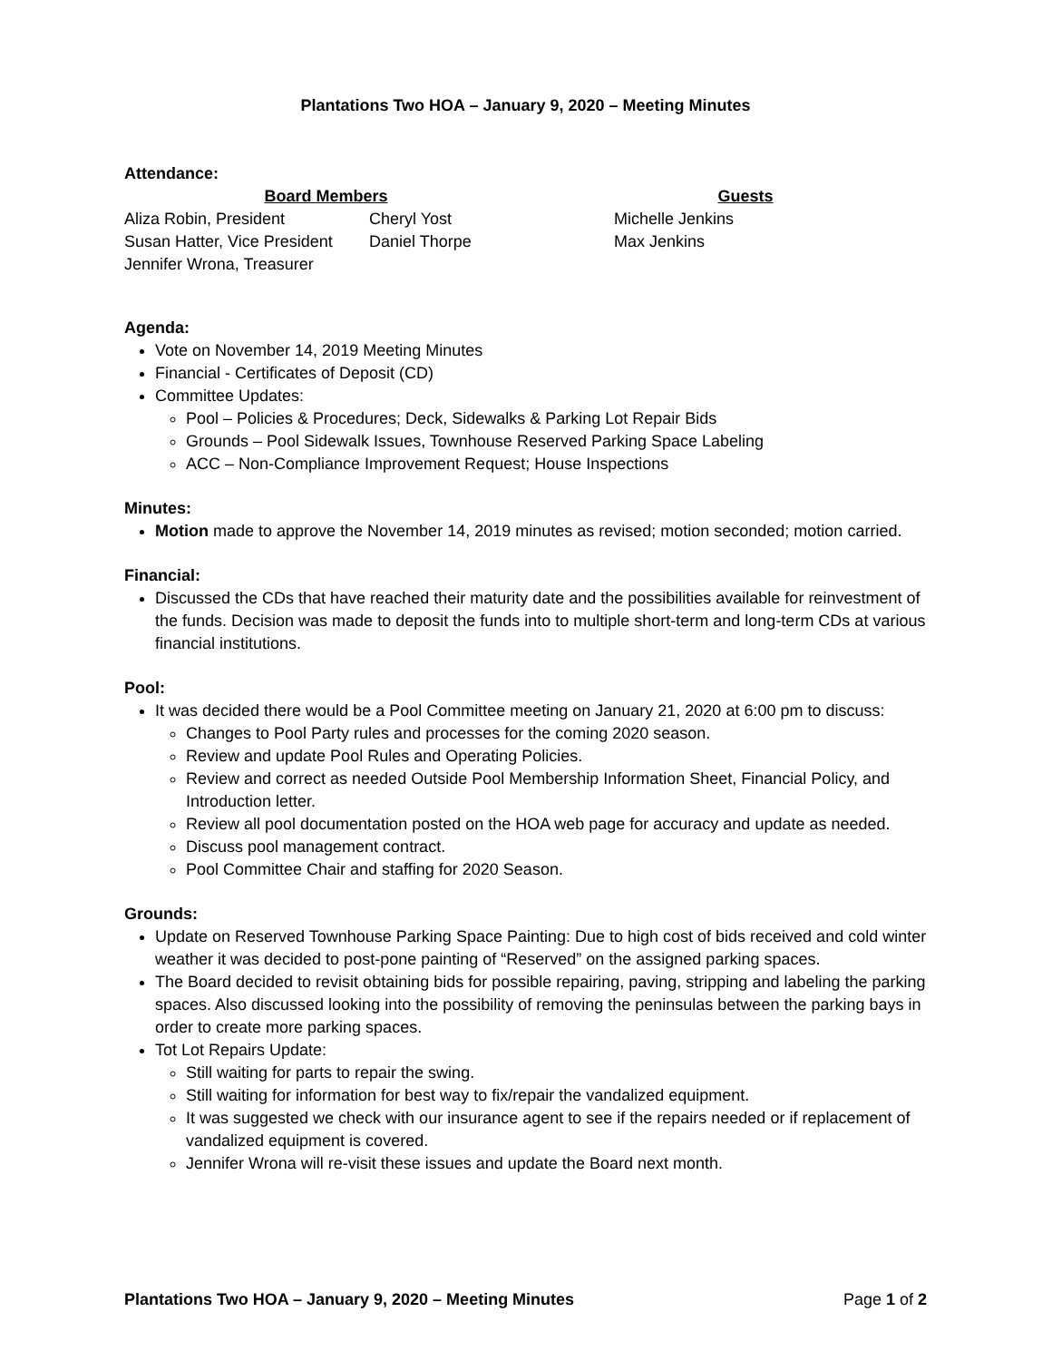Plantations Two HOA – January 9, 2020 – Meeting Minutes
Attendance:
Board Members Guests
Aliza Robin, President
Susan Hatter, Vice President
Jennifer Wrona, Treasurer
Cheryl Yost
Daniel Thorpe
Michelle Jenkins
Max Jenkins
Agenda:
Vote on November 14, 2019 Meeting Minutes
Financial - Certificates of Deposit (CD)
Committee Updates:
Pool – Policies & Procedures; Deck, Sidewalks & Parking Lot Repair Bids
Grounds – Pool Sidewalk Issues, Townhouse Reserved Parking Space Labeling
ACC – Non-Compliance Improvement Request; House Inspections
Minutes:
Motion made to approve the November 14, 2019 minutes as revised; motion seconded; motion carried.
Financial:
Discussed the CDs that have reached their maturity date and the possibilities available for reinvestment of the funds. Decision was made to deposit the funds into to multiple short-term and long-term CDs at various financial institutions.
Pool:
It was decided there would be a Pool Committee meeting on January 21, 2020 at 6:00 pm to discuss:
Changes to Pool Party rules and processes for the coming 2020 season.
Review and update Pool Rules and Operating Policies.
Review and correct as needed Outside Pool Membership Information Sheet, Financial Policy, and Introduction letter.
Review all pool documentation posted on the HOA web page for accuracy and update as needed.
Discuss pool management contract.
Pool Committee Chair and staffing for 2020 Season.
Grounds:
Update on Reserved Townhouse Parking Space Painting: Due to high cost of bids received and cold winter weather it was decided to post-pone painting of “Reserved” on the assigned parking spaces.
The Board decided to revisit obtaining bids for possible repairing, paving, stripping and labeling the parking spaces. Also discussed looking into the possibility of removing the peninsulas between the parking bays in order to create more parking spaces.
Tot Lot Repairs Update:
Still waiting for parts to repair the swing.
Still waiting for information for best way to fix/repair the vandalized equipment.
It was suggested we check with our insurance agent to see if the repairs needed or if replacement of vandalized equipment is covered.
Jennifer Wrona will re-visit these issues and update the Board next month.
Plantations Two HOA – January 9, 2020 – Meeting Minutes Page 1 of 2